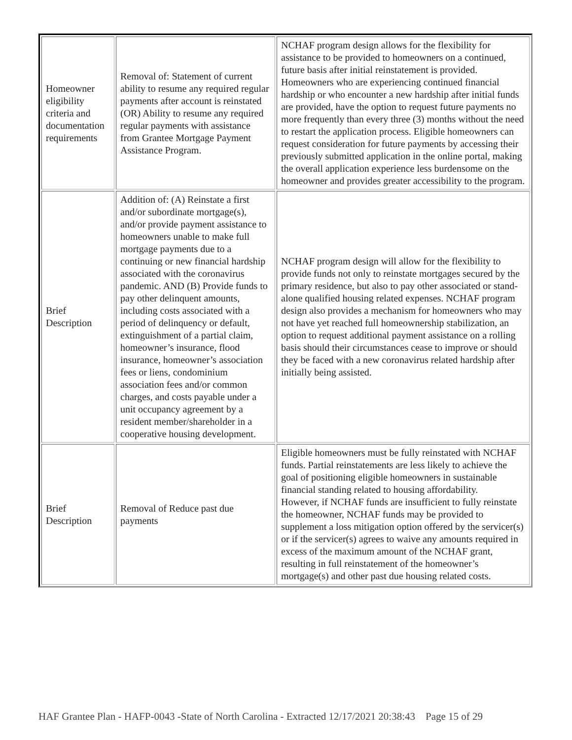| Homeowner eligibility criteria and documentation requirements | Removal of: Statement of current ability to resume any required regular payments after account is reinstated (OR) Ability to resume any required regular payments with assistance from Grantee Mortgage Payment Assistance Program. | NCHAF program design allows for the flexibility for assistance to be provided to homeowners on a continued, future basis after initial reinstatement is provided. Homeowners who are experiencing continued financial hardship or who encounter a new hardship after initial funds are provided, have the option to request future payments no more frequently than every three (3) months without the need to restart the application process. Eligible homeowners can request consideration for future payments by accessing their previously submitted application in the online portal, making the overall application experience less burdensome on the homeowner and provides greater accessibility to the program. |
| Brief Description | Addition of: (A) Reinstate a first and/or subordinate mortgage(s), and/or provide payment assistance to homeowners unable to make full mortgage payments due to a continuing or new financial hardship associated with the coronavirus pandemic. AND (B) Provide funds to pay other delinquent amounts, including costs associated with a period of delinquency or default, extinguishment of a partial claim, homeowner’s insurance, flood insurance, homeowner’s association fees or liens, condominium association fees and/or common charges, and costs payable under a unit occupancy agreement by a resident member/shareholder in a cooperative housing development. | NCHAF program design will allow for the flexibility to provide funds not only to reinstate mortgages secured by the primary residence, but also to pay other associated or stand-alone qualified housing related expenses. NCHAF program design also provides a mechanism for homeowners who may not have yet reached full homeownership stabilization, an option to request additional payment assistance on a rolling basis should their circumstances cease to improve or should they be faced with a new coronavirus related hardship after initially being assisted. |
| Brief Description | Removal of Reduce past due payments | Eligible homeowners must be fully reinstated with NCHAF funds. Partial reinstatements are less likely to achieve the goal of positioning eligible homeowners in sustainable financial standing related to housing affordability. However, if NCHAF funds are insufficient to fully reinstate the homeowner, NCHAF funds may be provided to supplement a loss mitigation option offered by the servicer(s) or if the servicer(s) agrees to waive any amounts required in excess of the maximum amount of the NCHAF grant, resulting in full reinstatement of the homeowner’s mortgage(s) and other past due housing related costs. |
HAF Grantee Plan - HAFP-0043 -State of North Carolina - Extracted 12/17/2021 20:38:43 Page 15 of 29